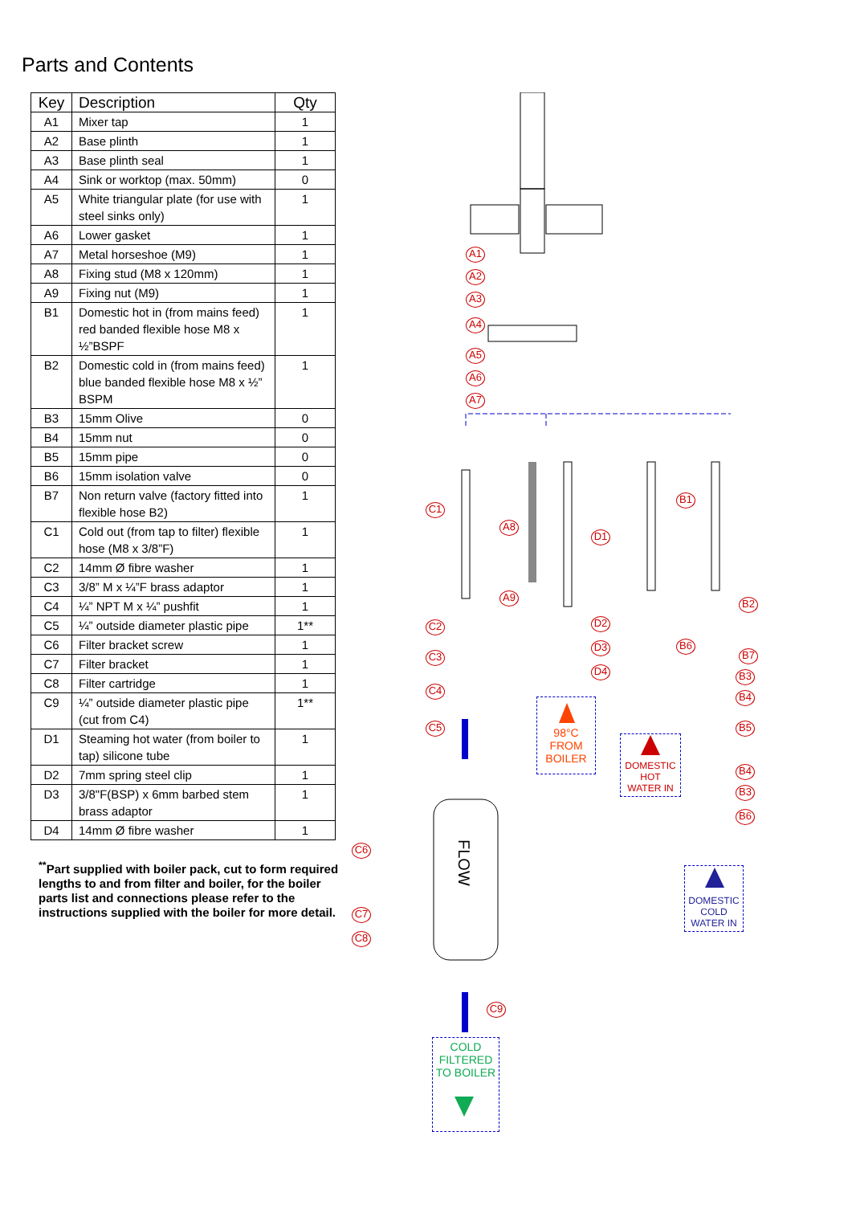Parts and Contents
| Key | Description | Qty |
| --- | --- | --- |
| A1 | Mixer tap | 1 |
| A2 | Base plinth | 1 |
| A3 | Base plinth seal | 1 |
| A4 | Sink or worktop (max. 50mm) | 0 |
| A5 | White triangular plate (for use with steel sinks only) | 1 |
| A6 | Lower gasket | 1 |
| A7 | Metal horseshoe (M9) | 1 |
| A8 | Fixing stud (M8 x 120mm) | 1 |
| A9 | Fixing nut (M9) | 1 |
| B1 | Domestic hot in (from mains feed) red banded flexible hose M8 x ½”BSPF | 1 |
| B2 | Domestic cold in (from mains feed) blue banded flexible hose M8 x ½” BSPM | 1 |
| B3 | 15mm Olive | 0 |
| B4 | 15mm nut | 0 |
| B5 | 15mm pipe | 0 |
| B6 | 15mm isolation valve | 0 |
| B7 | Non return valve (factory fitted into flexible hose B2) | 1 |
| C1 | Cold out (from tap to filter) flexible hose (M8 x 3/8”F) | 1 |
| C2 | 14mm Ø fibre washer | 1 |
| C3 | 3/8” M x ¼”F brass adaptor | 1 |
| C4 | ¼” NPT M x ¼” pushfit | 1 |
| C5 | ¼” outside diameter plastic pipe | 1** |
| C6 | Filter bracket screw | 1 |
| C7 | Filter bracket | 1 |
| C8 | Filter cartridge | 1 |
| C9 | ¼” outside diameter plastic pipe (cut from C4) | 1** |
| D1 | Steaming hot water (from boiler to tap) silicone tube | 1 |
| D2 | 7mm spring steel clip | 1 |
| D3 | 3/8"F(BSP) x 6mm barbed stem brass adaptor | 1 |
| D4 | 14mm Ø fibre washer | 1 |
<sup>**</sup> Part supplied with boiler pack, cut to form required lengths to and from filter and boiler, for the boiler parts list and connections please refer to the instructions supplied with the boiler for more detail.
A1
A2
A3
A4
A5
A6
A7
C1
A8
A9
D1
B1
B2
C2 D2
B6
B7 C3
D3
D4 B3
B4
C4
C5 B5
B4
B3
B6
C6
C7
C8
C9
FLOW
98°C FROM BOILER
DOMESTIC HOT WATER IN
DOMESTIC COLD WATER IN
COLD FILTERED TO BOILER